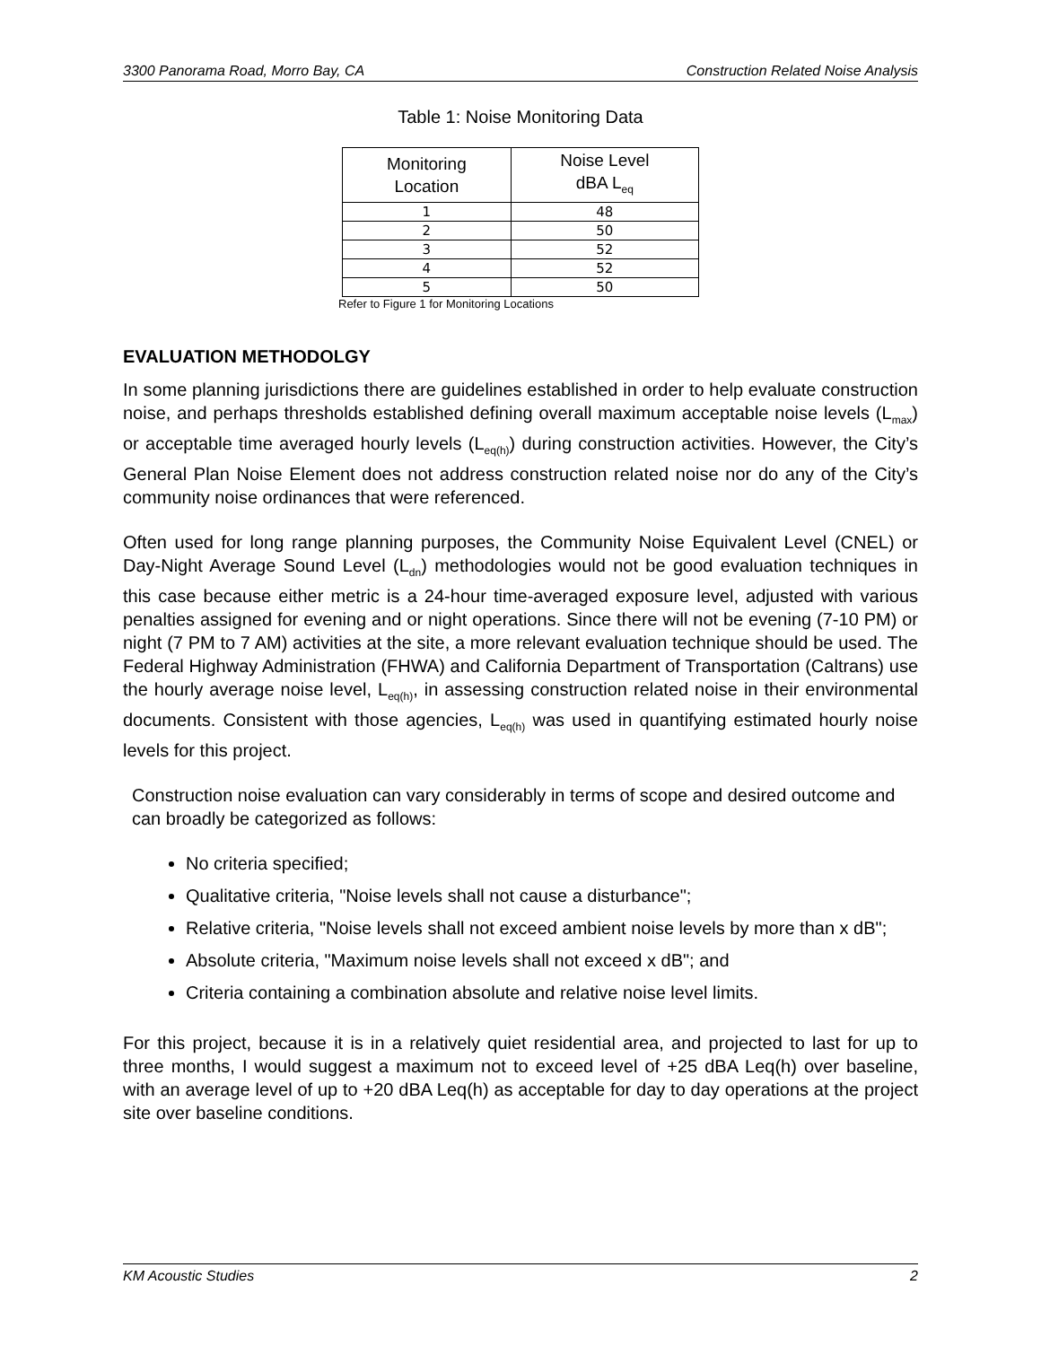3300 Panorama Road, Morro Bay, CA Construction Related Noise Analysis
Table 1: Noise Monitoring Data
| Monitoring Location | Noise Level dBA L<sub>eq</sub> |
| --- | --- |
| 1 | 48 |
| 2 | 50 |
| 3 | 52 |
| 4 | 52 |
| 5 | 50 |
Refer to Figure 1 for Monitoring Locations
EVALUATION METHODOLGY
In some planning jurisdictions there are guidelines established in order to help evaluate construction noise, and perhaps thresholds established defining overall maximum acceptable noise levels (L<sub>max</sub>) or acceptable time averaged hourly levels (L<sub>eq(h)</sub>) during construction activities. However, the City’s General Plan Noise Element does not address construction related noise nor do any of the City’s community noise ordinances that were referenced.
Often used for long range planning purposes, the Community Noise Equivalent Level (CNEL) or Day-Night Average Sound Level (L<sub>dn</sub>) methodologies would not be good evaluation techniques in this case because either metric is a 24-hour time-averaged exposure level, adjusted with various penalties assigned for evening and or night operations. Since there will not be evening (7-10 PM) or night (7 PM to 7 AM) activities at the site, a more relevant evaluation technique should be used. The Federal Highway Administration (FHWA) and California Department of Transportation (Caltrans) use the hourly average noise level, L<sub>eq(h)</sub>, in assessing construction related noise in their environmental documents. Consistent with those agencies, L<sub>eq(h)</sub> was used in quantifying estimated hourly noise levels for this project.
Construction noise evaluation can vary considerably in terms of scope and desired outcome and can broadly be categorized as follows:
No criteria specified;
Qualitative criteria, "Noise levels shall not cause a disturbance";
Relative criteria, "Noise levels shall not exceed ambient noise levels by more than x dB";
Absolute criteria, "Maximum noise levels shall not exceed x dB"; and
Criteria containing a combination absolute and relative noise level limits.
For this project, because it is in a relatively quiet residential area, and projected to last for up to three months, I would suggest a maximum not to exceed level of +25 dBA Leq(h) over baseline, with an average level of up to +20 dBA Leq(h) as acceptable for day to day operations at the project site over baseline conditions.
KM Acoustic Studies 2